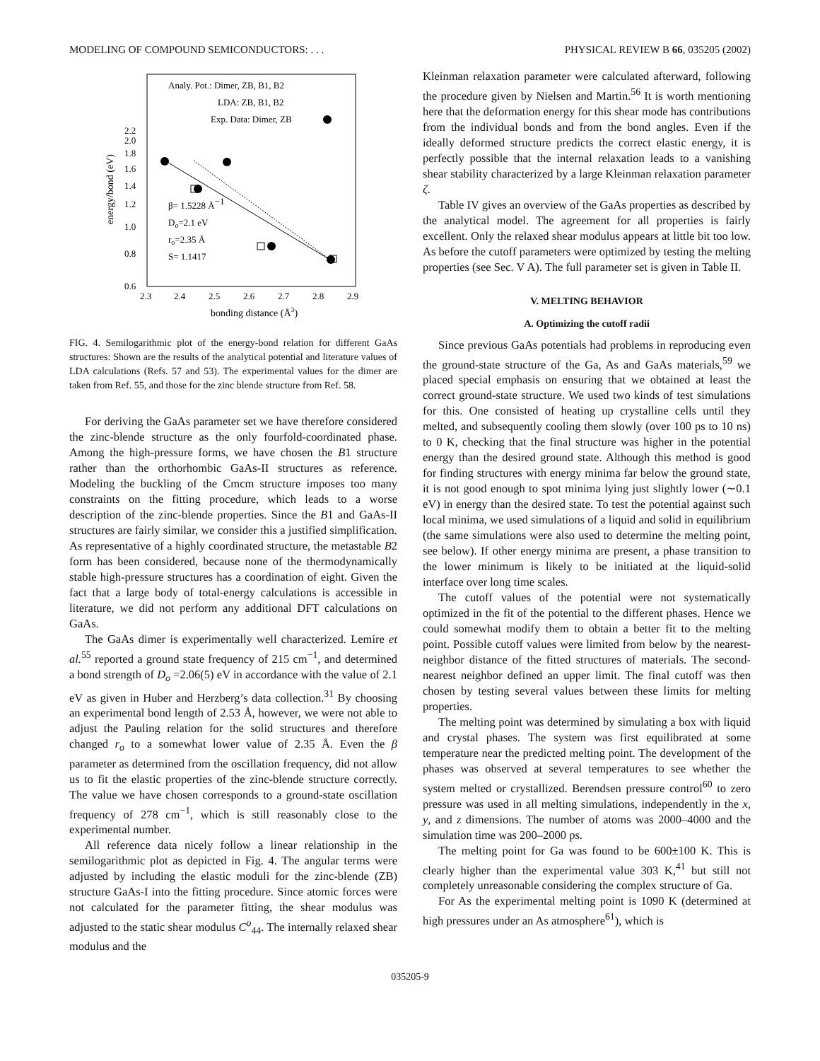MODELING OF COMPOUND SEMICONDUCTORS: . . . PHYSICAL REVIEW B 66, 035205 (2002)
Analy. Pot.: Dimer, ZB, B1, B2
LDA: ZB, B1, B2
Exp. Data: Dimer, ZB
β= 1.5228 Å−1
Do=2.1 eV
ro=2.35 Å
S= 1.1417
2.2
2.0
1.8
1.6
1.4
1.2
1.0
0.8
0.6
2.3
2.4
2.5
2.6
2.7
2.8
2.9
bonding distance (Å3)
energy/bond (eV)
FIG. 4. Semilogarithmic plot of the energy-bond relation for different GaAs structures: Shown are the results of the analytical potential and literature values of LDA calculations (Refs. 57 and 53). The experimental values for the dimer are taken from Ref. 55, and those for the zinc blende structure from Ref. 58.
For deriving the GaAs parameter set we have therefore considered the zinc-blende structure as the only fourfold-coordinated phase. Among the high-pressure forms, we have chosen the B1 structure rather than the orthorhombic GaAs-II structures as reference. Modeling the buckling of the Cmcm structure imposes too many constraints on the fitting procedure, which leads to a worse description of the zinc-blende properties. Since the B1 and GaAs-II structures are fairly similar, we consider this a justified simplification. As representative of a highly coordinated structure, the metastable B2 form has been considered, because none of the thermodynamically stable high-pressure structures has a coordination of eight. Given the fact that a large body of total-energy calculations is accessible in literature, we did not perform any additional DFT calculations on GaAs.
The GaAs dimer is experimentally well characterized. Lemire et al.<sup>55</sup> reported a ground state frequency of 215 cm<sup>−1</sup>, and determined a bond strength of D<sub>o</sub> =2.06(5) eV in accordance with the value of 2.1 eV as given in Huber and Herzberg’s data collection.<sup>31</sup> By choosing an experimental bond length of 2.53 Å, however, we were not able to adjust the Pauling relation for the solid structures and therefore changed r<sub>o</sub> to a somewhat lower value of 2.35 Å. Even the β parameter as determined from the oscillation frequency, did not allow us to fit the elastic properties of the zinc-blende structure correctly. The value we have chosen corresponds to a ground-state oscillation frequency of 278 cm<sup>−1</sup>, which is still reasonably close to the experimental number.
All reference data nicely follow a linear relationship in the semilogarithmic plot as depicted in Fig. 4. The angular terms were adjusted by including the elastic moduli for the zinc-blende (ZB) structure GaAs-I into the fitting procedure. Since atomic forces were not calculated for the parameter fitting, the shear modulus was adjusted to the static shear modulus C<sup>o</sup><sub>44</sub>. The internally relaxed shear modulus and the
Kleinman relaxation parameter were calculated afterward, following the procedure given by Nielsen and Martin.<sup>56</sup> It is worth mentioning here that the deformation energy for this shear mode has contributions from the individual bonds and from the bond angles. Even if the ideally deformed structure predicts the correct elastic energy, it is perfectly possible that the internal relaxation leads to a vanishing shear stability characterized by a large Kleinman relaxation parameter ζ.
Table IV gives an overview of the GaAs properties as described by the analytical model. The agreement for all properties is fairly excellent. Only the relaxed shear modulus appears at little bit too low. As before the cutoff parameters were optimized by testing the melting properties (see Sec. V A). The full parameter set is given in Table II.
V. MELTING BEHAVIOR
A. Optimizing the cutoff radii
Since previous GaAs potentials had problems in reproducing even the ground-state structure of the Ga, As and GaAs materials,<sup>59</sup> we placed special emphasis on ensuring that we obtained at least the correct ground-state structure. We used two kinds of test simulations for this. One consisted of heating up crystalline cells until they melted, and subsequently cooling them slowly (over 100 ps to 10 ns) to 0 K, checking that the final structure was higher in the potential energy than the desired ground state. Although this method is good for finding structures with energy minima far below the ground state, it is not good enough to spot minima lying just slightly lower (∼0.1 eV) in energy than the desired state. To test the potential against such local minima, we used simulations of a liquid and solid in equilibrium (the same simulations were also used to determine the melting point, see below). If other energy minima are present, a phase transition to the lower minimum is likely to be initiated at the liquid-solid interface over long time scales.
The cutoff values of the potential were not systematically optimized in the fit of the potential to the different phases. Hence we could somewhat modify them to obtain a better fit to the melting point. Possible cutoff values were limited from below by the nearest-neighbor distance of the fitted structures of materials. The second-nearest neighbor defined an upper limit. The final cutoff was then chosen by testing several values between these limits for melting properties.
The melting point was determined by simulating a box with liquid and crystal phases. The system was first equilibrated at some temperature near the predicted melting point. The development of the phases was observed at several temperatures to see whether the system melted or crystallized. Berendsen pressure control<sup>60</sup> to zero pressure was used in all melting simulations, independently in the x, y, and z dimensions. The number of atoms was 2000–4000 and the simulation time was 200–2000 ps.
The melting point for Ga was found to be 600±100 K. This is clearly higher than the experimental value 303 K,<sup>41</sup> but still not completely unreasonable considering the complex structure of Ga.
For As the experimental melting point is 1090 K (determined at high pressures under an As atmosphere<sup>61</sup>), which is
035205-9